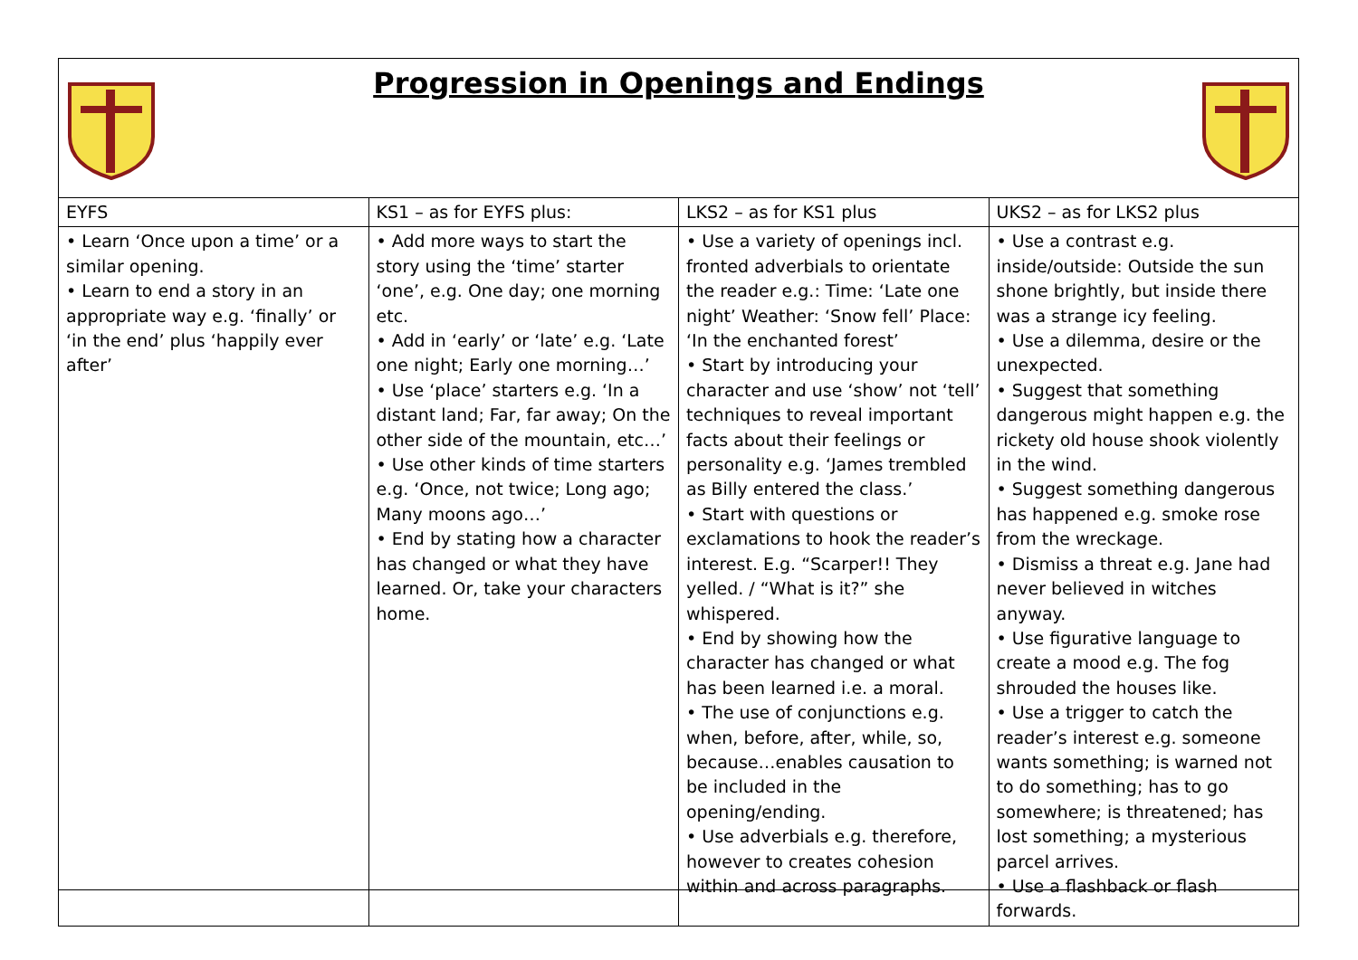Progression in Openings and Endings
| EYFS | KS1 – as for EYFS plus: | LKS2 – as for KS1 plus | UKS2 – as for LKS2 plus |
| --- | --- | --- | --- |
| • Learn ‘Once upon a time’ or a similar opening. • Learn to end a story in an appropriate way e.g. ‘finally’ or ‘in the end’ plus ‘happily ever after’ | • Add more ways to start the story using the ‘time’ starter ‘one’, e.g. One day; one morning etc. • Add in ‘early’ or ‘late’ e.g. ‘Late one night; Early one morning…’ • Use ‘place’ starters e.g. ‘In a distant land; Far, far away; On the other side of the mountain, etc…’ • Use other kinds of time starters e.g. ‘Once, not twice; Long ago; Many moons ago…’ • End by stating how a character has changed or what they have learned. Or, take your characters home. | • Use a variety of openings incl. fronted adverbials to orientate the reader e.g.: Time: ‘Late one night’ Weather: ‘Snow fell’ Place: ‘In the enchanted forest’ • Start by introducing your character and use ‘show’ not ‘tell’ techniques to reveal important facts about their feelings or personality e.g. ‘James trembled as Billy entered the class.’ • Start with questions or exclamations to hook the reader’s interest. E.g. “Scarper!! They yelled. / “What is it?” she whispered. • End by showing how the character has changed or what has been learned i.e. a moral. • The use of conjunctions e.g. when, before, after, while, so, because…enables causation to be included in the opening/ending. • Use adverbials e.g. therefore, however to creates cohesion within and across paragraphs. | • Use a contrast e.g. inside/outside: Outside the sun shone brightly, but inside there was a strange icy feeling. • Use a dilemma, desire or the unexpected. • Suggest that something dangerous might happen e.g. the rickety old house shook violently in the wind. • Suggest something dangerous has happened e.g. smoke rose from the wreckage. • Dismiss a threat e.g. Jane had never believed in witches anyway. • Use figurative language to create a mood e.g. The fog shrouded the houses like. • Use a trigger to catch the reader’s interest e.g. someone wants something; is warned not to do something; has to go somewhere; is threatened; has lost something; a mysterious parcel arrives. • Use a flashback or flash forwards. |